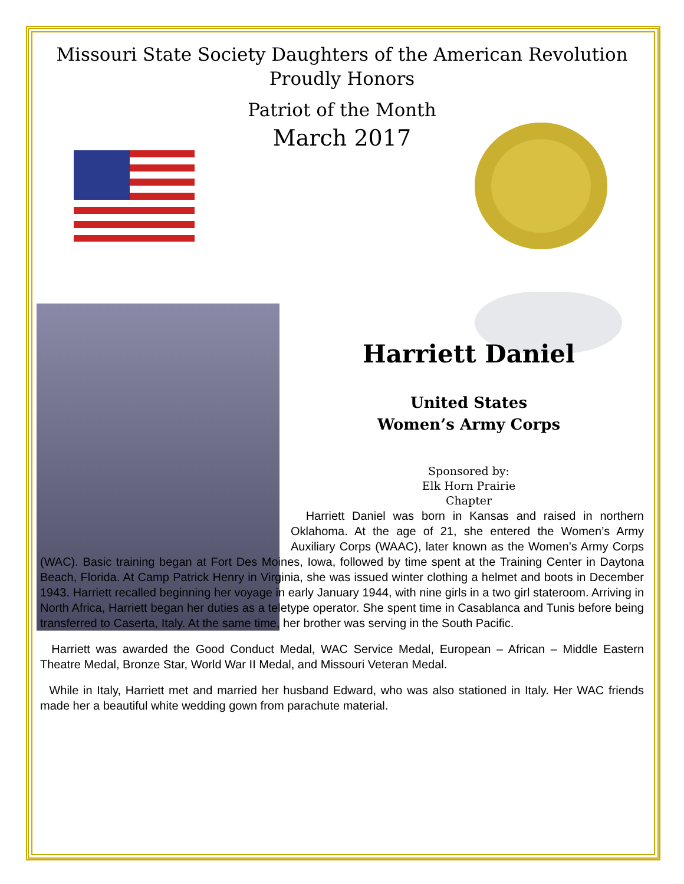Missouri State Society Daughters of the American Revolution
Proudly Honors
Patriot of the Month
March 2017
Harriett Daniel
United States
Women’s Army Corps
Sponsored by:
Elk Horn Prairie
Chapter
Harriett Daniel was born in Kansas and raised in northern Oklahoma. At the age of 21, she entered the Women’s Army Auxiliary Corps (WAAC), later known as the Women’s Army Corps (WAC). Basic training began at Fort Des Moines, Iowa, followed by time spent at the Training Center in Daytona Beach, Florida. At Camp Patrick Henry in Virginia, she was issued winter clothing a helmet and boots in December 1943. Harriett recalled beginning her voyage in early January 1944, with nine girls in a two girl stateroom. Arriving in North Africa, Harriett began her duties as a teletype operator. She spent time in Casablanca and Tunis before being transferred to Caserta, Italy. At the same time, her brother was serving in the South Pacific.
Harriett was awarded the Good Conduct Medal, WAC Service Medal, European – African – Middle Eastern Theatre Medal, Bronze Star, World War II Medal, and Missouri Veteran Medal.
While in Italy, Harriett met and married her husband Edward, who was also stationed in Italy. Her WAC friends made her a beautiful white wedding gown from parachute material.